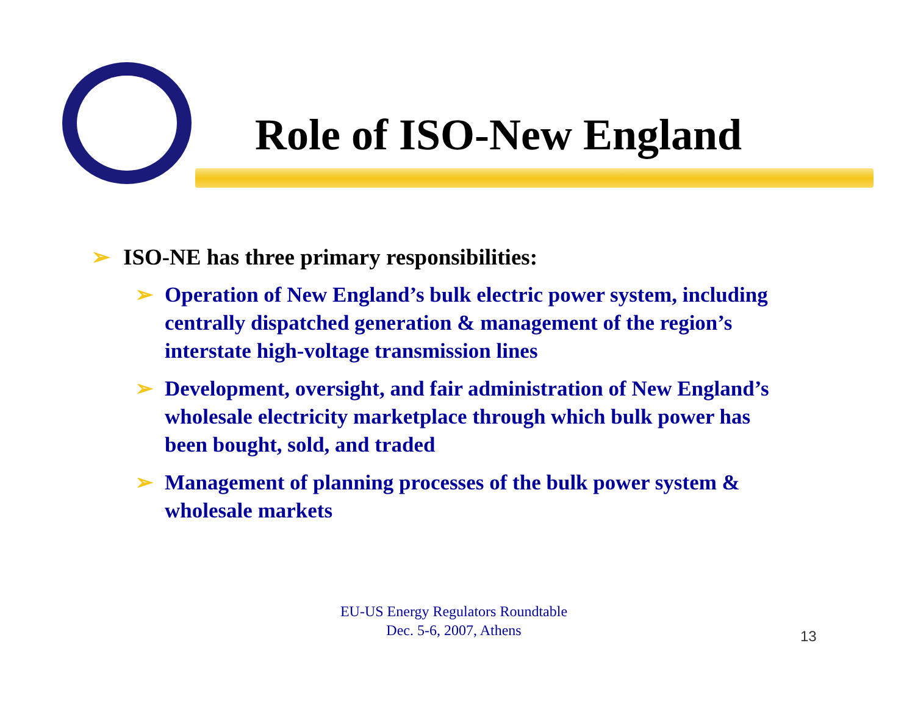Role of ISO-New England
➢ ISO-NE has three primary responsibilities:
➢ Operation of New England’s bulk electric power system, including centrally dispatched generation & management of the region’s interstate high-voltage transmission lines
➢ Development, oversight, and fair administration of New England’s wholesale electricity marketplace through which bulk power has been bought, sold, and traded
➢ Management of planning processes of the bulk power system & wholesale markets
EU-US Energy Regulators Roundtable
Dec. 5-6, 2007, Athens
13